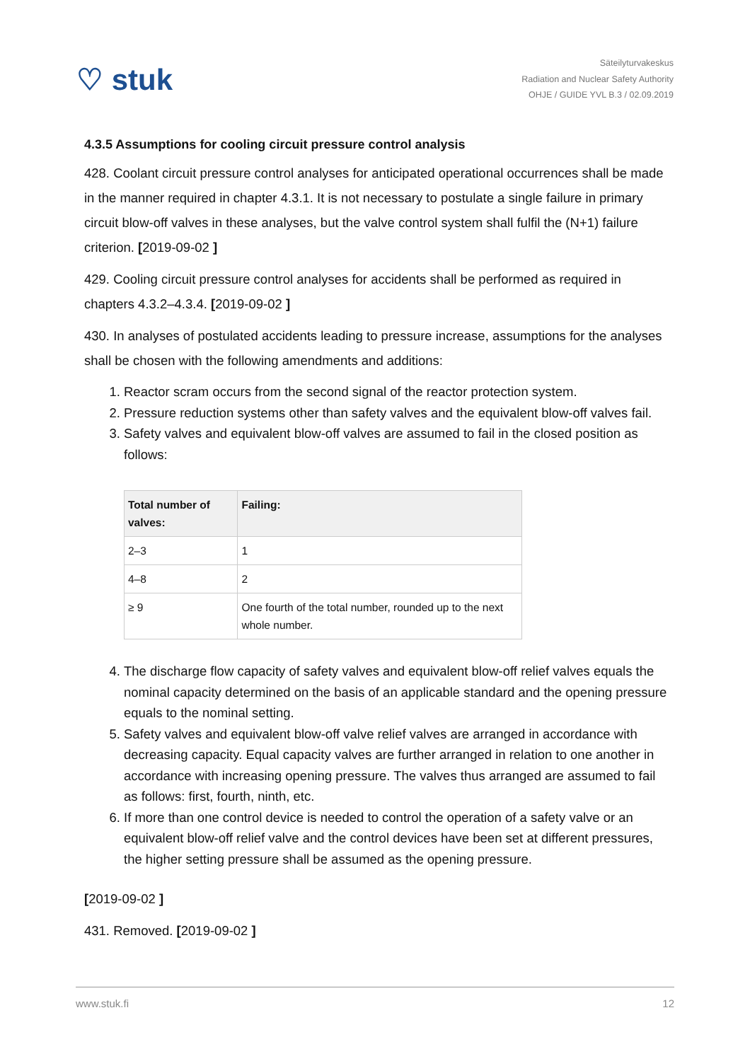♡ stuk
Säteilyturvakeskus
Radiation and Nuclear Safety Authority
OHJE / GUIDE YVL B.3 / 02.09.2019
4.3.5 Assumptions for cooling circuit pressure control analysis
428. Coolant circuit pressure control analyses for anticipated operational occurrences shall be made in the manner required in chapter 4.3.1. It is not necessary to postulate a single failure in primary circuit blow-off valves in these analyses, but the valve control system shall fulfil the (N+1) failure criterion. [2019-09-02 ]
429. Cooling circuit pressure control analyses for accidents shall be performed as required in chapters 4.3.2–4.3.4. [2019-09-02 ]
430. In analyses of postulated accidents leading to pressure increase, assumptions for the analyses shall be chosen with the following amendments and additions:
1. Reactor scram occurs from the second signal of the reactor protection system.
2. Pressure reduction systems other than safety valves and the equivalent blow-off valves fail.
3. Safety valves and equivalent blow-off valves are assumed to fail in the closed position as follows:
| Total number of valves: | Failing: |
| --- | --- |
| 2–3 | 1 |
| 4–8 | 2 |
| ≥ 9 | One fourth of the total number, rounded up to the next whole number. |
4. The discharge flow capacity of safety valves and equivalent blow-off relief valves equals the nominal capacity determined on the basis of an applicable standard and the opening pressure equals to the nominal setting.
5. Safety valves and equivalent blow-off valve relief valves are arranged in accordance with decreasing capacity. Equal capacity valves are further arranged in relation to one another in accordance with increasing opening pressure. The valves thus arranged are assumed to fail as follows: first, fourth, ninth, etc.
6. If more than one control device is needed to control the operation of a safety valve or an equivalent blow-off relief valve and the control devices have been set at different pressures, the higher setting pressure shall be assumed as the opening pressure.
[2019-09-02 ]
431. Removed. [2019-09-02 ]
www.stuk.fi 12